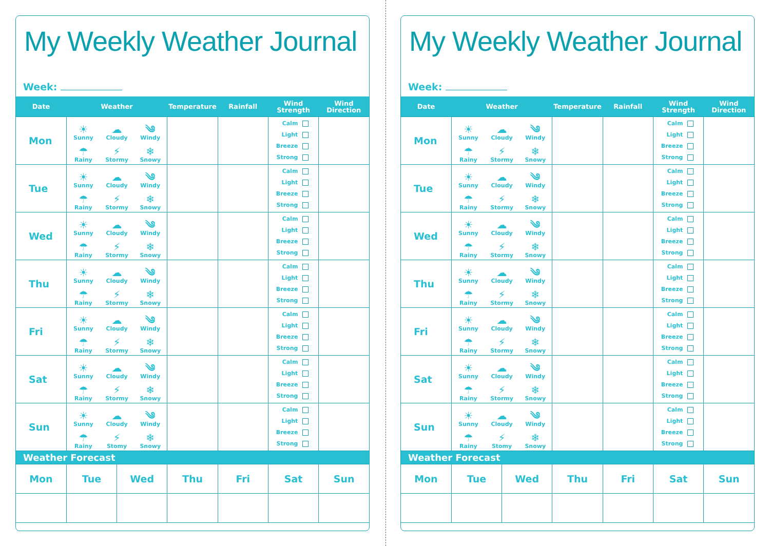My Weekly Weather Journal
Week:
| Date | Weather | | Temperature | Rainfall | Wind Strength | Wind Direction |
| --- | --- | --- | --- | --- | --- | --- |
| Mon | ☀ Sunny ☁ Cloudy ༄ Windy ☂ Rainy ⚡ Stormy ❄ Snowy | | | | Calm Light Breeze Strong | |
| Tue | ☀ Sunny ☁ Cloudy ༄ Windy ☂ Rainy ⚡ Stormy ❄ Snowy | | | | Calm Light Breeze Strong | |
| Wed | ☀ Sunny ☁ Cloudy ༄ Windy ☂ Rainy ⚡ Stormy ❄ Snowy | | | | Calm Light Breeze Strong | |
| Thu | ☀ Sunny ☁ Cloudy ༄ Windy ☂ Rainy ⚡ Stormy ❄ Snowy | | | | Calm Light Breeze Strong | |
| Fri | ☀ Sunny ☁ Cloudy ༄ Windy ☂ Rainy ⚡ Stormy ❄ Snowy | | | | Calm Light Breeze Strong | |
| Sat | ☀ Sunny ☁ Cloudy ༄ Windy ☂ Rainy ⚡ Stormy ❄ Snowy | | | | Calm Light Breeze Strong | |
| Sun | ☀ Sunny ☁ Cloudy ༄ Windy ☂ Rainy ⚡ Stomy ❄ Snowy | | | | Calm Light Breeze Strong | |
| Weather Forecast | | | | | | |
| Mon | Tue | Wed | Thu | Fri | Sat | Sun |
My Weekly Weather Journal
Week:
| Date | Weather | | Temperature | Rainfall | Wind Strength | Wind Direction |
| --- | --- | --- | --- | --- | --- | --- |
| Mon | ☀ Sunny ☁ Cloudy ༄ Windy ☂ Rainy ⚡ Stormy ❄ Snowy | | | | Calm Light Breeze Strong | |
| Tue | ☀ Sunny ☁ Cloudy ༄ Windy ☂ Rainy ⚡ Stormy ❄ Snowy | | | | Calm Light Breeze Strong | |
| Wed | ☀ Sunny ☁ Cloudy ༄ Windy ☂ Rainy ⚡ Stormy ❄ Snowy | | | | Calm Light Breeze Strong | |
| Thu | ☀ Sunny ☁ Cloudy ༄ Windy ☂ Rainy ⚡ Stormy ❄ Snowy | | | | Calm Light Breeze Strong | |
| Fri | ☀ Sunny ☁ Cloudy ༄ Windy ☂ Rainy ⚡ Stormy ❄ Snowy | | | | Calm Light Breeze Strong | |
| Sat | ☀ Sunny ☁ Cloudy ༄ Windy ☂ Rainy ⚡ Stormy ❄ Snowy | | | | Calm Light Breeze Strong | |
| Sun | ☀ Sunny ☁ Cloudy ༄ Windy ☂ Rainy ⚡ Stomy ❄ Snowy | | | | Calm Light Breeze Strong | |
| Weather Forecast | | | | | | |
| Mon | Tue | Wed | Thu | Fri | Sat | Sun |